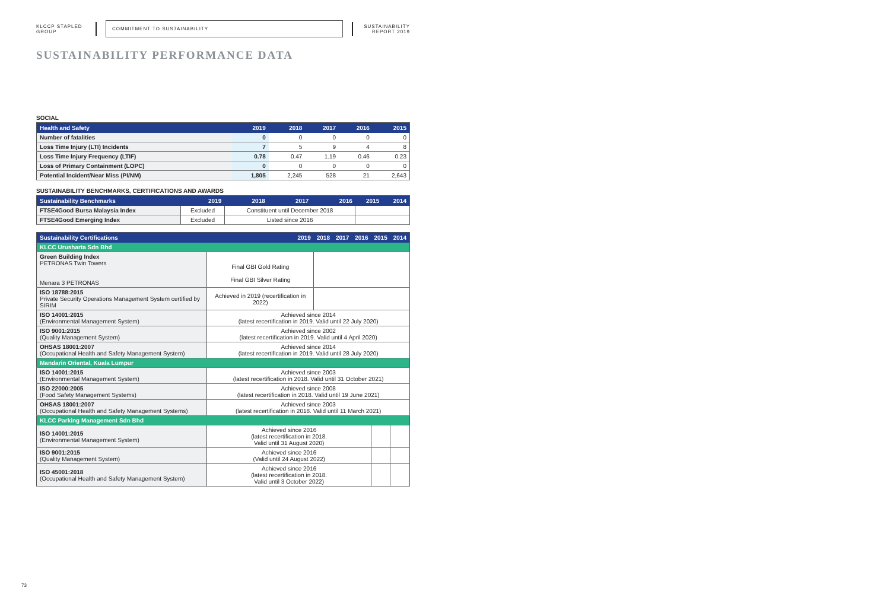KLCCP STAPLED GROUP
COMMITMENT TO SUSTAINABILITY
SUSTAINABILITY
REPORT 2019
SUSTAINABILITY PERFORMANCE DATA
SOCIAL
| Health and Safety | 2019 | 2018 | 2017 | 2016 | 2015 |
| --- | --- | --- | --- | --- | --- |
| Number of fatalities | 0 | 0 | 0 | 0 | 0 |
| Loss Time Injury (LTI) Incidents | 7 | 5 | 9 | 4 | 8 |
| Loss Time Injury Frequency (LTIF) | 0.78 | 0.47 | 1.19 | 0.46 | 0.23 |
| Loss of Primary Containment (LOPC) | 0 | 0 | 0 | 0 | 0 |
| Potential Incident/Near Miss (PI/NM) | 1,805 | 2,245 | 528 | 21 | 2,643 |
SUSTAINABILITY BENCHMARKS, CERTIFICATIONS AND AWARDS
| Sustainability Benchmarks | 2019 | 2018 | 2017 | 2016 | 2015 | 2014 |
| --- | --- | --- | --- | --- | --- | --- |
| FTSE4Good Bursa Malaysia Index | Excluded | Constituent until December 2018 | | | | |
| FTSE4Good Emerging Index | Excluded | Listed since 2016 | | | | |
| Sustainability Certifications | 2019 | 2018 | 2017 | 2016 | 2015 | 2014 |
| --- | --- | --- | --- | --- | --- | --- |
| KLCC Urusharta Sdn Bhd | | | | | | |
| Green Building Index PETRONAS Twin Towers Menara 3 PETRONAS | Final GBI Gold Rating Final GBI Silver Rating | | | | | |
| ISO 18788:2015 Private Security Operations Management System certified by SIRIM | Achieved in 2019 (recertification in 2022) | | | | | |
| ISO 14001:2015 (Environmental Management System) | Achieved since 2014 (latest recertification in 2019. Valid until 22 July 2020) | | | | | |
| ISO 9001:2015 (Quality Management System) | Achieved since 2002 (latest recertification in 2019. Valid until 4 April 2020) | | | | | |
| OHSAS 18001:2007 (Occupational Health and Safety Management System) | Achieved since 2014 (latest recertification in 2019. Valid until 28 July 2020) | | | | | |
| Mandarin Oriental, Kuala Lumpur | | | | | | |
| ISO 14001:2015 (Environmental Management System) | Achieved since 2003 (latest recertification in 2018. Valid until 31 October 2021) | | | | | |
| ISO 22000:2005 (Food Safety Management Systems) | Achieved since 2008 (latest recertification in 2018. Valid until 19 June 2021) | | | | | |
| OHSAS 18001:2007 (Occupational Health and Safety Management Systems) | Achieved since 2003 (latest recertification in 2018. Valid until 11 March 2021) | | | | | |
| KLCC Parking Management Sdn Bhd | | | | | | |
| ISO 14001:2015 (Environmental Management System) | Achieved since 2016 (latest recertification in 2018. Valid until 31 August 2020) | | | | | |
| ISO 9001:2015 (Quality Management System) | Achieved since 2016 (Valid until 24 August 2022) | | | | | |
| ISO 45001:2018 (Occupational Health and Safety Management System) | Achieved since 2016 (latest recertification in 2018. Valid until 3 October 2022) | | | | | |
73